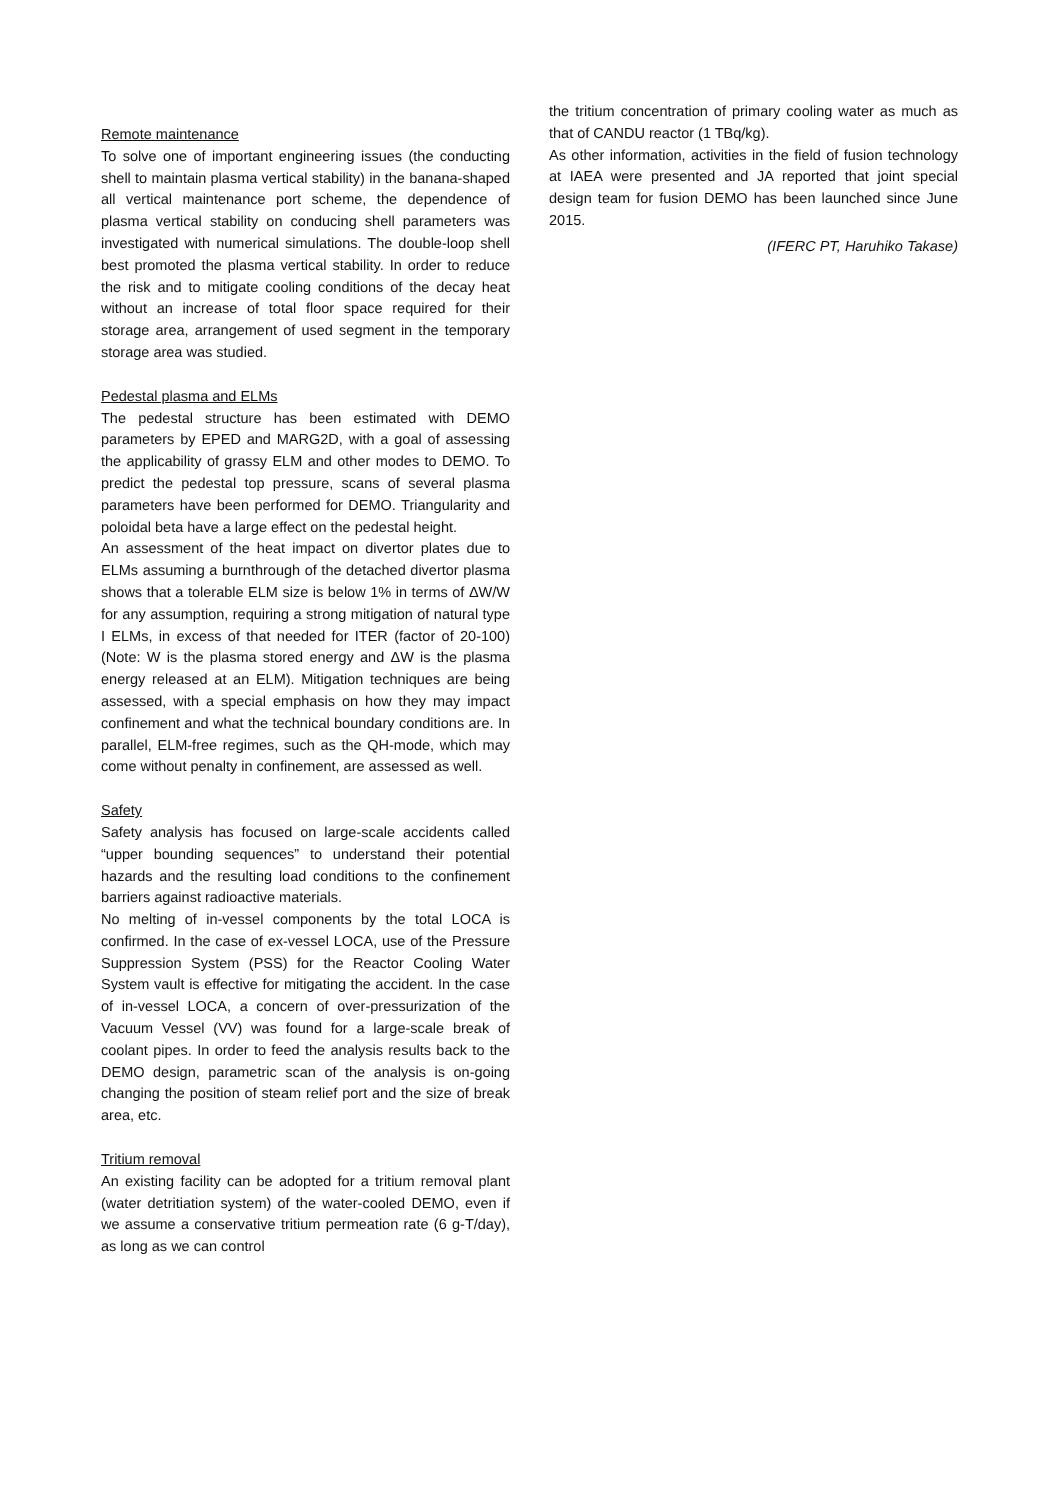Remote maintenance
To solve one of important engineering issues (the conducting shell to maintain plasma vertical stability) in the banana-shaped all vertical maintenance port scheme, the dependence of plasma vertical stability on conducing shell parameters was investigated with numerical simulations. The double-loop shell best promoted the plasma vertical stability. In order to reduce the risk and to mitigate cooling conditions of the decay heat without an increase of total floor space required for their storage area, arrangement of used segment in the temporary storage area was studied.
Pedestal plasma and ELMs
The pedestal structure has been estimated with DEMO parameters by EPED and MARG2D, with a goal of assessing the applicability of grassy ELM and other modes to DEMO. To predict the pedestal top pressure, scans of several plasma parameters have been performed for DEMO. Triangularity and poloidal beta have a large effect on the pedestal height.
An assessment of the heat impact on divertor plates due to ELMs assuming a burnthrough of the detached divertor plasma shows that a tolerable ELM size is below 1% in terms of ΔW/W for any assumption, requiring a strong mitigation of natural type I ELMs, in excess of that needed for ITER (factor of 20-100) (Note: W is the plasma stored energy and ΔW is the plasma energy released at an ELM). Mitigation techniques are being assessed, with a special emphasis on how they may impact confinement and what the technical boundary conditions are. In parallel, ELM-free regimes, such as the QH-mode, which may come without penalty in confinement, are assessed as well.
Safety
Safety analysis has focused on large-scale accidents called “upper bounding sequences” to understand their potential hazards and the resulting load conditions to the confinement barriers against radioactive materials.
No melting of in-vessel components by the total LOCA is confirmed. In the case of ex-vessel LOCA, use of the Pressure Suppression System (PSS) for the Reactor Cooling Water System vault is effective for mitigating the accident. In the case of in-vessel LOCA, a concern of over-pressurization of the Vacuum Vessel (VV) was found for a large-scale break of coolant pipes. In order to feed the analysis results back to the DEMO design, parametric scan of the analysis is on-going changing the position of steam relief port and the size of break area, etc.
Tritium removal
An existing facility can be adopted for a tritium removal plant (water detritiation system) of the water-cooled DEMO, even if we assume a conservative tritium permeation rate (6 g-T/day), as long as we can control
the tritium concentration of primary cooling water as much as that of CANDU reactor (1 TBq/kg).
As other information, activities in the field of fusion technology at IAEA were presented and JA reported that joint special design team for fusion DEMO has been launched since June 2015.
(IFERC PT, Haruhiko Takase)